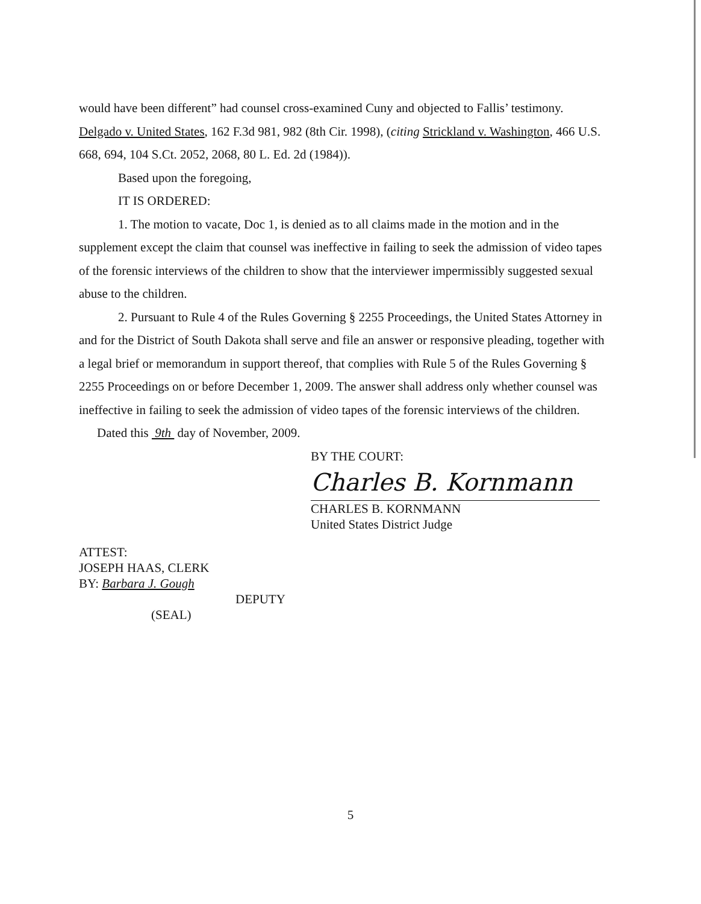would have been different” had counsel cross-examined Cuny and objected to Fallis’ testimony. Delgado v. United States, 162 F.3d 981, 982 (8th Cir. 1998), (citing Strickland v. Washington, 466 U.S. 668, 694, 104 S.Ct. 2052, 2068, 80 L. Ed. 2d (1984)).
Based upon the foregoing,
IT IS ORDERED:
1. The motion to vacate, Doc 1, is denied as to all claims made in the motion and in the supplement except the claim that counsel was ineffective in failing to seek the admission of video tapes of the forensic interviews of the children to show that the interviewer impermissibly suggested sexual abuse to the children.
2. Pursuant to Rule 4 of the Rules Governing § 2255 Proceedings, the United States Attorney in and for the District of South Dakota shall serve and file an answer or responsive pleading, together with a legal brief or memorandum in support thereof, that complies with Rule 5 of the Rules Governing § 2255 Proceedings on or before December 1, 2009. The answer shall address only whether counsel was ineffective in failing to seek the admission of video tapes of the forensic interviews of the children.
Dated this 9th day of November, 2009.
BY THE COURT:
Charles B. Kornmann
CHARLES B. KORNMANN
United States District Judge
ATTEST:
JOSEPH HAAS, CLERK
BY: Barbara J. Gough
DEPUTY
(SEAL)
5